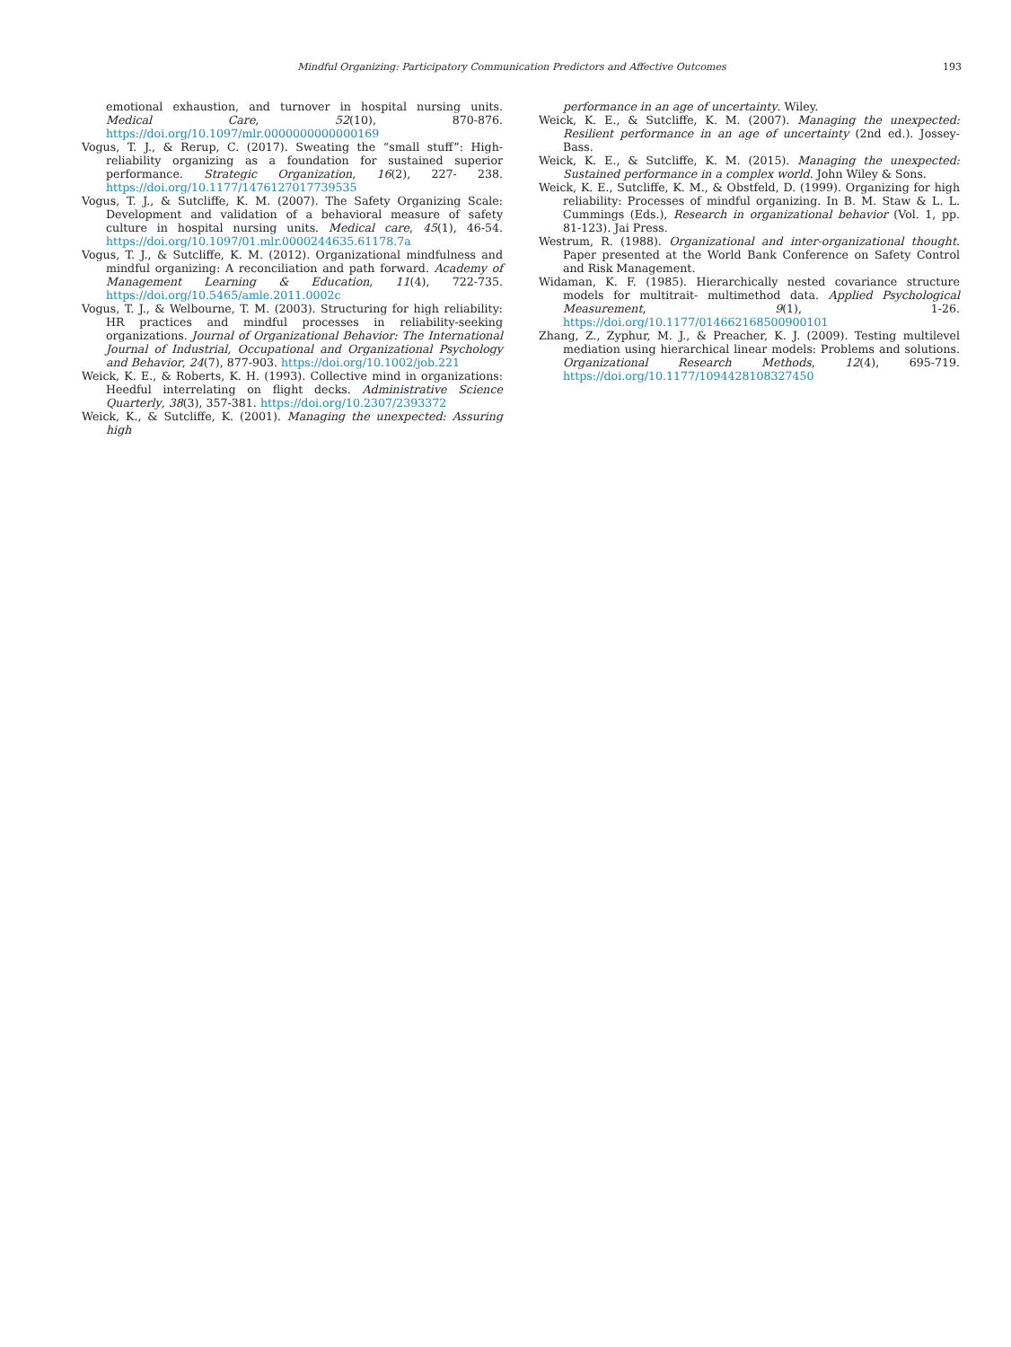Mindful Organizing: Participatory Communication Predictors and Affective Outcomes 193
emotional exhaustion, and turnover in hospital nursing units. Medical Care, 52(10), 870-876. https://doi.org/10.1097/mlr.0000000000000169
Vogus, T. J., & Rerup, C. (2017). Sweating the “small stuff”: High-reliability organizing as a foundation for sustained superior performance. Strategic Organization, 16(2), 227- 238. https://doi.org/10.1177/1476127017739535
Vogus, T. J., & Sutcliffe, K. M. (2007). The Safety Organizing Scale: Development and validation of a behavioral measure of safety culture in hospital nursing units. Medical care, 45(1), 46-54. https://doi.org/10.1097/01.mlr.0000244635.61178.7a
Vogus, T. J., & Sutcliffe, K. M. (2012). Organizational mindfulness and mindful organizing: A reconciliation and path forward. Academy of Management Learning & Education, 11(4), 722-735. https://doi.org/10.5465/amle.2011.0002c
Vogus, T. J., & Welbourne, T. M. (2003). Structuring for high reliability: HR practices and mindful processes in reliability-seeking organizations. Journal of Organizational Behavior: The International Journal of Industrial, Occupational and Organizational Psychology and Behavior, 24(7), 877-903. https://doi.org/10.1002/job.221
Weick, K. E., & Roberts, K. H. (1993). Collective mind in organizations: Heedful interrelating on flight decks. Administrative Science Quarterly, 38(3), 357-381. https://doi.org/10.2307/2393372
Weick, K., & Sutcliffe, K. (2001). Managing the unexpected: Assuring high
performance in an age of uncertainty. Wiley.
Weick, K. E., & Sutcliffe, K. M. (2007). Managing the unexpected: Resilient performance in an age of uncertainty (2nd ed.). Jossey-Bass.
Weick, K. E., & Sutcliffe, K. M. (2015). Managing the unexpected: Sustained performance in a complex world. John Wiley & Sons.
Weick, K. E., Sutcliffe, K. M., & Obstfeld, D. (1999). Organizing for high reliability: Processes of mindful organizing. In B. M. Staw & L. L. Cummings (Eds.), Research in organizational behavior (Vol. 1, pp. 81-123). Jai Press.
Westrum, R. (1988). Organizational and inter-organizational thought. Paper presented at the World Bank Conference on Safety Control and Risk Management.
Widaman, K. F. (1985). Hierarchically nested covariance structure models for multitrait- multimethod data. Applied Psychological Measurement, 9(1), 1-26. https://doi.org/10.1177/014662168500900101
Zhang, Z., Zyphur, M. J., & Preacher, K. J. (2009). Testing multilevel mediation using hierarchical linear models: Problems and solutions. Organizational Research Methods, 12(4), 695-719. https://doi.org/10.1177/1094428108327450